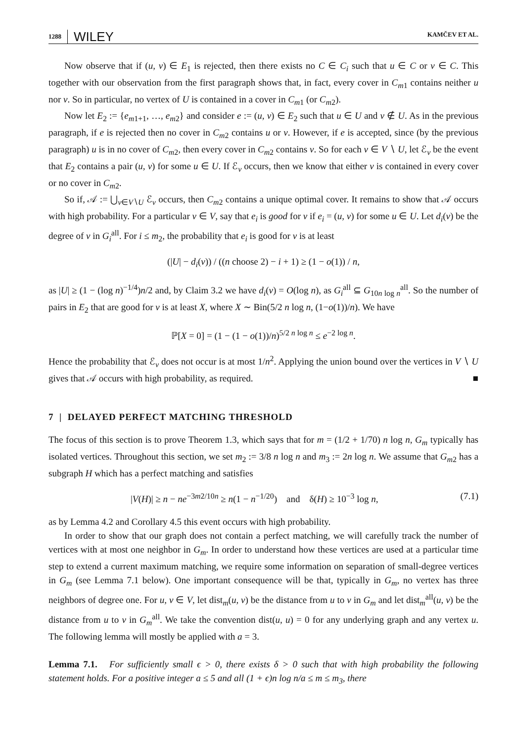1288 WILEY KAMČEV ET AL.
Now observe that if (u, v) ∈ E<sub>1</sub> is rejected, then there exists no C ∈ C<sub>i</sub> such that u ∈ C or v ∈ C. This together with our observation from the first paragraph shows that, in fact, every cover in C<sub>m</sub><sub>1</sub> contains neither u nor v. So in particular, no vertex of U is contained in a cover in C<sub>m</sub><sub>1</sub> (or C<sub>m</sub><sub>2</sub>).
Now let E<sub>2</sub> := {e<sub>m1+1</sub>, …, e<sub>m2</sub>} and consider e := (u, v) ∈ E<sub>2</sub> such that u ∈ U and v ∉ U. As in the previous paragraph, if e is rejected then no cover in C<sub>m</sub><sub>2</sub> contains u or v. However, if e is accepted, since (by the previous paragraph) u is in no cover of C<sub>m</sub><sub>2</sub>, then every cover in C<sub>m</sub><sub>2</sub> contains v. So for each v ∈ V ∖ U, let ℰ<sub>v</sub> be the event that E<sub>2</sub> contains a pair (u, v) for some u ∈ U. If ℰ<sub>v</sub> occurs, then we know that either v is contained in every cover or no cover in C<sub>m</sub><sub>2</sub>.
So if, 𝒜 := ⋃<sub>v∈V∖U</sub> ℰ<sub>v</sub> occurs, then C<sub>m</sub><sub>2</sub> contains a unique optimal cover. It remains to show that 𝒜 occurs with high probability. For a particular v ∈ V, say that e<sub>i</sub> is good for v if e<sub>i</sub> = (u, v) for some u ∈ U. Let d<sub>i</sub>(v) be the degree of v in G<sub>i</sub><sup>all</sup>. For i ≤ m<sub>2</sub>, the probability that e<sub>i</sub> is good for v is at least
(|U| − d<sub>i</sub>(v)) / ((n choose 2) − i + 1) ≥ (1 − o(1)) / n,
as |U| ≥ (1 − (log n)<sup>−1/4</sup>)n/2 and, by Claim 3.2 we have d<sub>i</sub>(v) = O(log n), as G<sub>i</sub><sup>all</sup> ⊆ G<sub>10n log n</sub><sup>all</sup>. So the number of pairs in E<sub>2</sub> that are good for v is at least X, where X ∼ Bin(5/2 n log n, (1−o(1))/n). We have
ℙ[X = 0] = (1 − (1 − o(1))/n)<sup>5/2 n log n</sup> ≤ e<sup>−2 log n</sup>.
Hence the probability that ℰ<sub>v</sub> does not occur is at most 1/n<sup>2</sup>. Applying the union bound over the vertices in V ∖ U gives that 𝒜 occurs with high probability, as required. ■
7 | DELAYED PERFECT MATCHING THRESHOLD
The focus of this section is to prove Theorem 1.3, which says that for m = (1/2 + 1/70) n log n, G<sub>m</sub> typically has isolated vertices. Throughout this section, we set m<sub>2</sub> := 3/8 n log n and m<sub>3</sub> := 2n log n. We assume that G<sub>m</sub><sub>2</sub> has a subgraph H which has a perfect matching and satisfies
|V(H)| ≥ n − ne<sup>−3m2/10n</sup> ≥ n(1 − n<sup>−1/20</sup>) and δ(H) ≥ 10<sup>−3</sup> log n, (7.1)
as by Lemma 4.2 and Corollary 4.5 this event occurs with high probability.
In order to show that our graph does not contain a perfect matching, we will carefully track the number of vertices with at most one neighbor in G<sub>m</sub>. In order to understand how these vertices are used at a particular time step to extend a current maximum matching, we require some information on separation of small-degree vertices in G<sub>m</sub> (see Lemma 7.1 below). One important consequence will be that, typically in G<sub>m</sub>, no vertex has three neighbors of degree one. For u, v ∈ V, let dist<sub>m</sub>(u, v) be the distance from u to v in G<sub>m</sub> and let dist<sub>m</sub><sup>all</sup>(u, v) be the distance from u to v in G<sub>m</sub><sup>all</sup>. We take the convention dist(u, u) = 0 for any underlying graph and any vertex u. The following lemma will mostly be applied with a = 3.
Lemma 7.1. For sufficiently small ϵ > 0, there exists δ > 0 such that with high probability the following statement holds. For a positive integer a ≤ 5 and all (1 + ϵ)n log n/a ≤ m ≤ m<sub>3</sub>, there